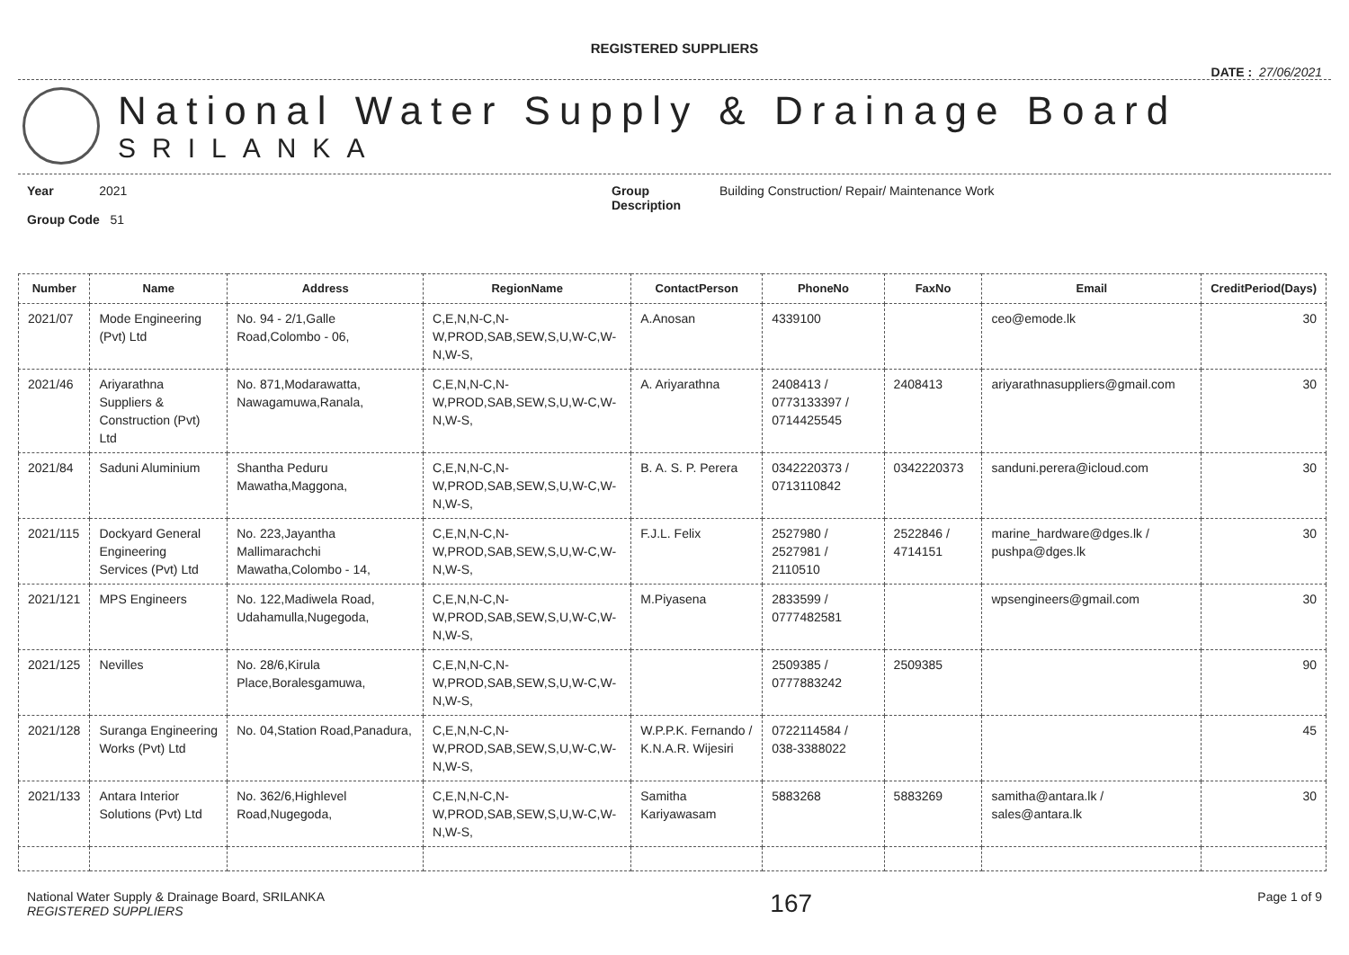REGISTERED SUPPLIERS
DATE : 27/06/2021
National Water Supply & Drainage Board
SRILANKA
Year 2021
Group Code 51
Group
Description
Building Construction/ Repair/ Maintenance Work
| Number | Name | Address | RegionName | ContactPerson | PhoneNo | FaxNo | Email | CreditPeriod(Days) |
| --- | --- | --- | --- | --- | --- | --- | --- | --- |
| 2021/07 | Mode Engineering (Pvt) Ltd | No. 94 - 2/1,Galle Road,Colombo - 06, | C,E,N,N-C,N-W,PROD,SAB,SEW,S,U,W-C,W-N,W-S, | A.Anosan | 4339100 | | ceo@emode.lk | 30 |
| 2021/46 | Ariyarathna Suppliers & Construction (Pvt) Ltd | No. 871,Modarawatta, Nawagamuwa,Ranala, | C,E,N,N-C,N-W,PROD,SAB,SEW,S,U,W-C,W-N,W-S, | A. Ariyarathna | 2408413 / 0773133397 / 0714425545 | 2408413 | ariyarathnasuppliers@gmail.com | 30 |
| 2021/84 | Saduni Aluminium | Shantha Peduru Mawatha,Maggona, | C,E,N,N-C,N-W,PROD,SAB,SEW,S,U,W-C,W-N,W-S, | B. A. S. P. Perera | 0342220373 / 0713110842 | 0342220373 | sanduni.perera@icloud.com | 30 |
| 2021/115 | Dockyard General Engineering Services (Pvt) Ltd | No. 223,Jayantha Mallimarachchi Mawatha,Colombo - 14, | C,E,N,N-C,N-W,PROD,SAB,SEW,S,U,W-C,W-N,W-S, | F.J.L. Felix | 2527980 / 2527981 / 2110510 | 2522846 / 4714151 | marine_hardware@dges.lk / pushpa@dges.lk | 30 |
| 2021/121 | MPS Engineers | No. 122,Madiwela Road, Udahamulla,Nugegoda, | C,E,N,N-C,N-W,PROD,SAB,SEW,S,U,W-C,W-N,W-S, | M.Piyasena | 2833599 / 0777482581 | | wpsengineers@gmail.com | 30 |
| 2021/125 | Nevilles | No. 28/6,Kirula Place,Boralesgamuwa, | C,E,N,N-C,N-W,PROD,SAB,SEW,S,U,W-C,W-N,W-S, | | 2509385 / 0777883242 | 2509385 | | 90 |
| 2021/128 | Suranga Engineering Works (Pvt) Ltd | No. 04,Station Road,Panadura, | C,E,N,N-C,N-W,PROD,SAB,SEW,S,U,W-C,W-N,W-S, | W.P.P.K. Fernando / K.N.A.R. Wijesiri | 0722114584 / 038-3388022 | | | 45 |
| 2021/133 | Antara Interior Solutions (Pvt) Ltd | No. 362/6,Highlevel Road,Nugegoda, | C,E,N,N-C,N-W,PROD,SAB,SEW,S,U,W-C,W-N,W-S, | Samitha Kariyawasam | 5883268 | 5883269 | samitha@antara.lk / sales@antara.lk | 30 |
National Water Supply & Drainage Board, SRILANKA
REGISTERED SUPPLIERS
167
Page 1 of 9